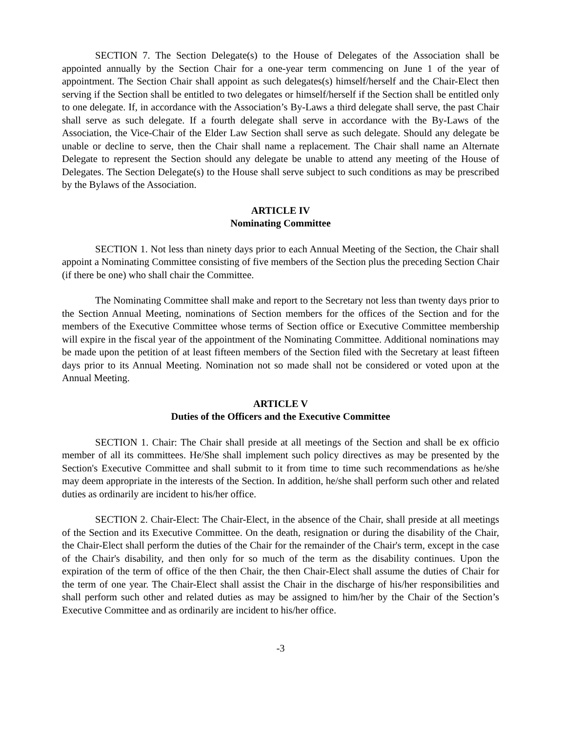SECTION 7. The Section Delegate(s) to the House of Delegates of the Association shall be appointed annually by the Section Chair for a one-year term commencing on June 1 of the year of appointment. The Section Chair shall appoint as such delegates(s) himself/herself and the Chair-Elect then serving if the Section shall be entitled to two delegates or himself/herself if the Section shall be entitled only to one delegate. If, in accordance with the Association’s By-Laws a third delegate shall serve, the past Chair shall serve as such delegate. If a fourth delegate shall serve in accordance with the By-Laws of the Association, the Vice-Chair of the Elder Law Section shall serve as such delegate. Should any delegate be unable or decline to serve, then the Chair shall name a replacement. The Chair shall name an Alternate Delegate to represent the Section should any delegate be unable to attend any meeting of the House of Delegates. The Section Delegate(s) to the House shall serve subject to such conditions as may be prescribed by the Bylaws of the Association.
ARTICLE IV
Nominating Committee
SECTION 1. Not less than ninety days prior to each Annual Meeting of the Section, the Chair shall appoint a Nominating Committee consisting of five members of the Section plus the preceding Section Chair (if there be one) who shall chair the Committee.
The Nominating Committee shall make and report to the Secretary not less than twenty days prior to the Section Annual Meeting, nominations of Section members for the offices of the Section and for the members of the Executive Committee whose terms of Section office or Executive Committee membership will expire in the fiscal year of the appointment of the Nominating Committee. Additional nominations may be made upon the petition of at least fifteen members of the Section filed with the Secretary at least fifteen days prior to its Annual Meeting. Nomination not so made shall not be considered or voted upon at the Annual Meeting.
ARTICLE V
Duties of the Officers and the Executive Committee
SECTION 1. Chair: The Chair shall preside at all meetings of the Section and shall be ex officio member of all its committees. He/She shall implement such policy directives as may be presented by the Section's Executive Committee and shall submit to it from time to time such recommendations as he/she may deem appropriate in the interests of the Section. In addition, he/she shall perform such other and related duties as ordinarily are incident to his/her office.
SECTION 2. Chair-Elect: The Chair-Elect, in the absence of the Chair, shall preside at all meetings of the Section and its Executive Committee. On the death, resignation or during the disability of the Chair, the Chair-Elect shall perform the duties of the Chair for the remainder of the Chair's term, except in the case of the Chair's disability, and then only for so much of the term as the disability continues. Upon the expiration of the term of office of the then Chair, the then Chair-Elect shall assume the duties of Chair for the term of one year. The Chair-Elect shall assist the Chair in the discharge of his/her responsibilities and shall perform such other and related duties as may be assigned to him/her by the Chair of the Section’s Executive Committee and as ordinarily are incident to his/her office.
-3